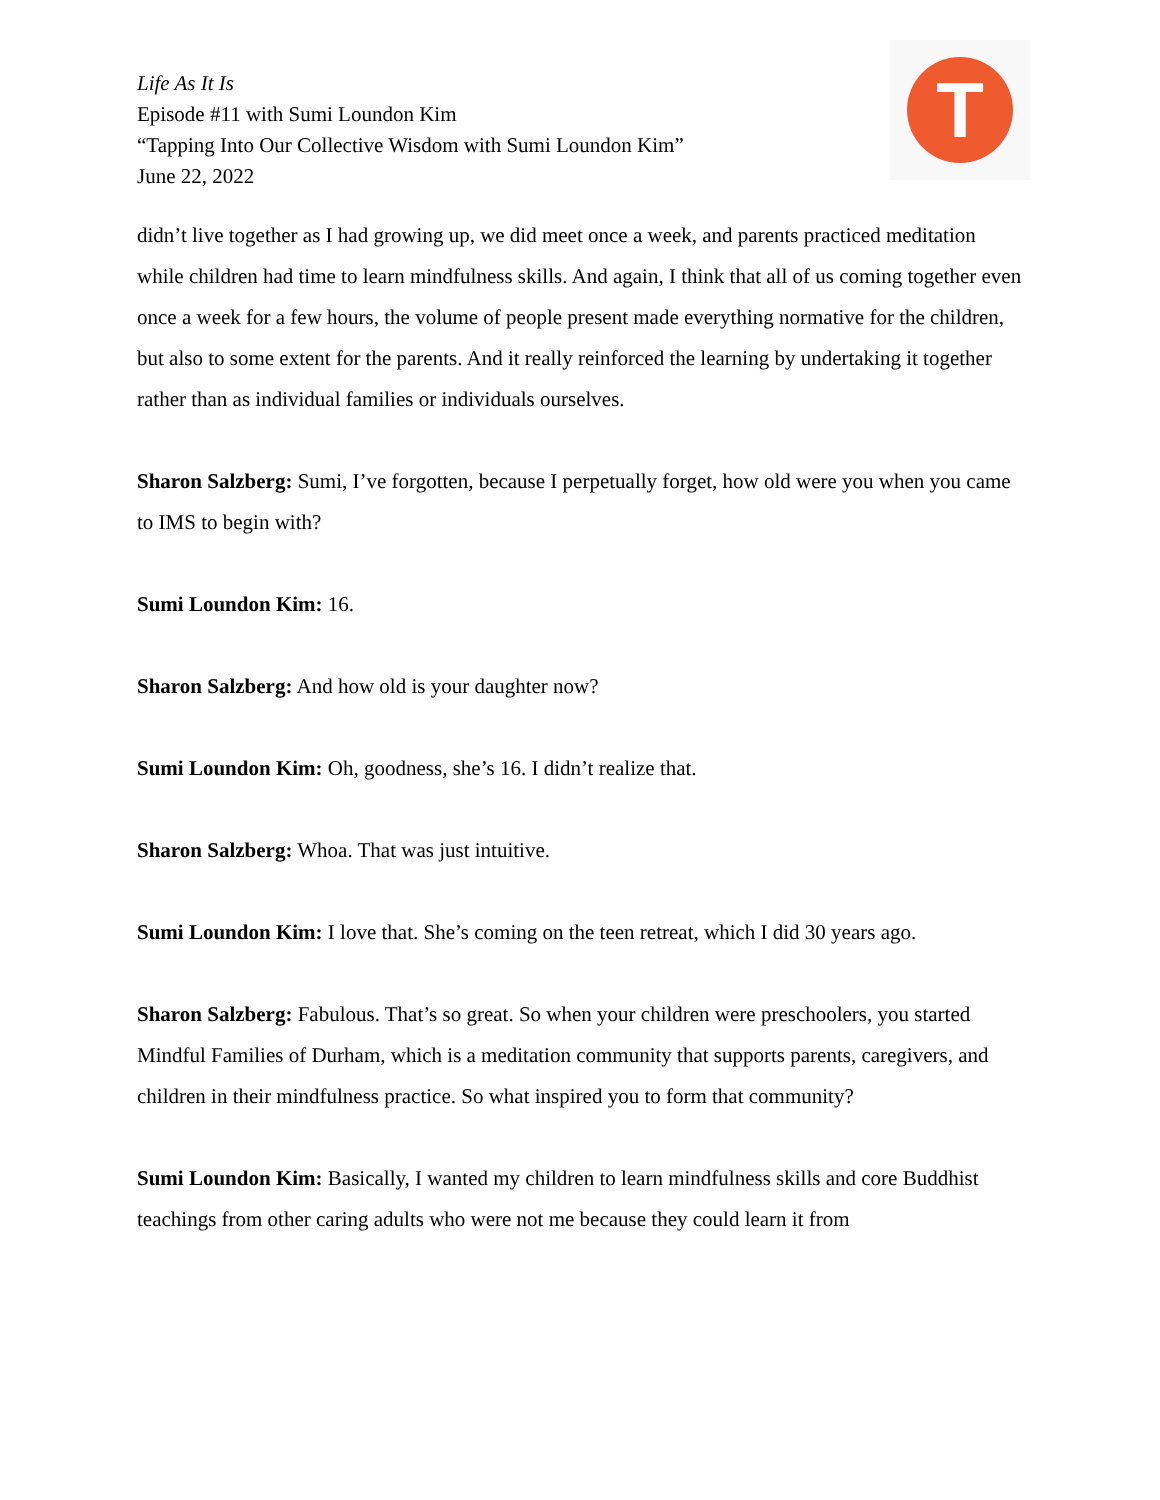Life As It Is
Episode #11 with Sumi Loundon Kim
“Tapping Into Our Collective Wisdom with Sumi Loundon Kim”
June 22, 2022
T
didn’t live together as I had growing up, we did meet once a week, and parents practiced meditation while children had time to learn mindfulness skills. And again, I think that all of us coming together even once a week for a few hours, the volume of people present made everything normative for the children, but also to some extent for the parents. And it really reinforced the learning by undertaking it together rather than as individual families or individuals ourselves.
Sharon Salzberg: Sumi, I’ve forgotten, because I perpetually forget, how old were you when you came to IMS to begin with?
Sumi Loundon Kim: 16.
Sharon Salzberg: And how old is your daughter now?
Sumi Loundon Kim: Oh, goodness, she’s 16. I didn’t realize that.
Sharon Salzberg: Whoa. That was just intuitive.
Sumi Loundon Kim: I love that. She’s coming on the teen retreat, which I did 30 years ago.
Sharon Salzberg: Fabulous. That’s so great. So when your children were preschoolers, you started Mindful Families of Durham, which is a meditation community that supports parents, caregivers, and children in their mindfulness practice. So what inspired you to form that community?
Sumi Loundon Kim: Basically, I wanted my children to learn mindfulness skills and core Buddhist teachings from other caring adults who were not me because they could learn it from